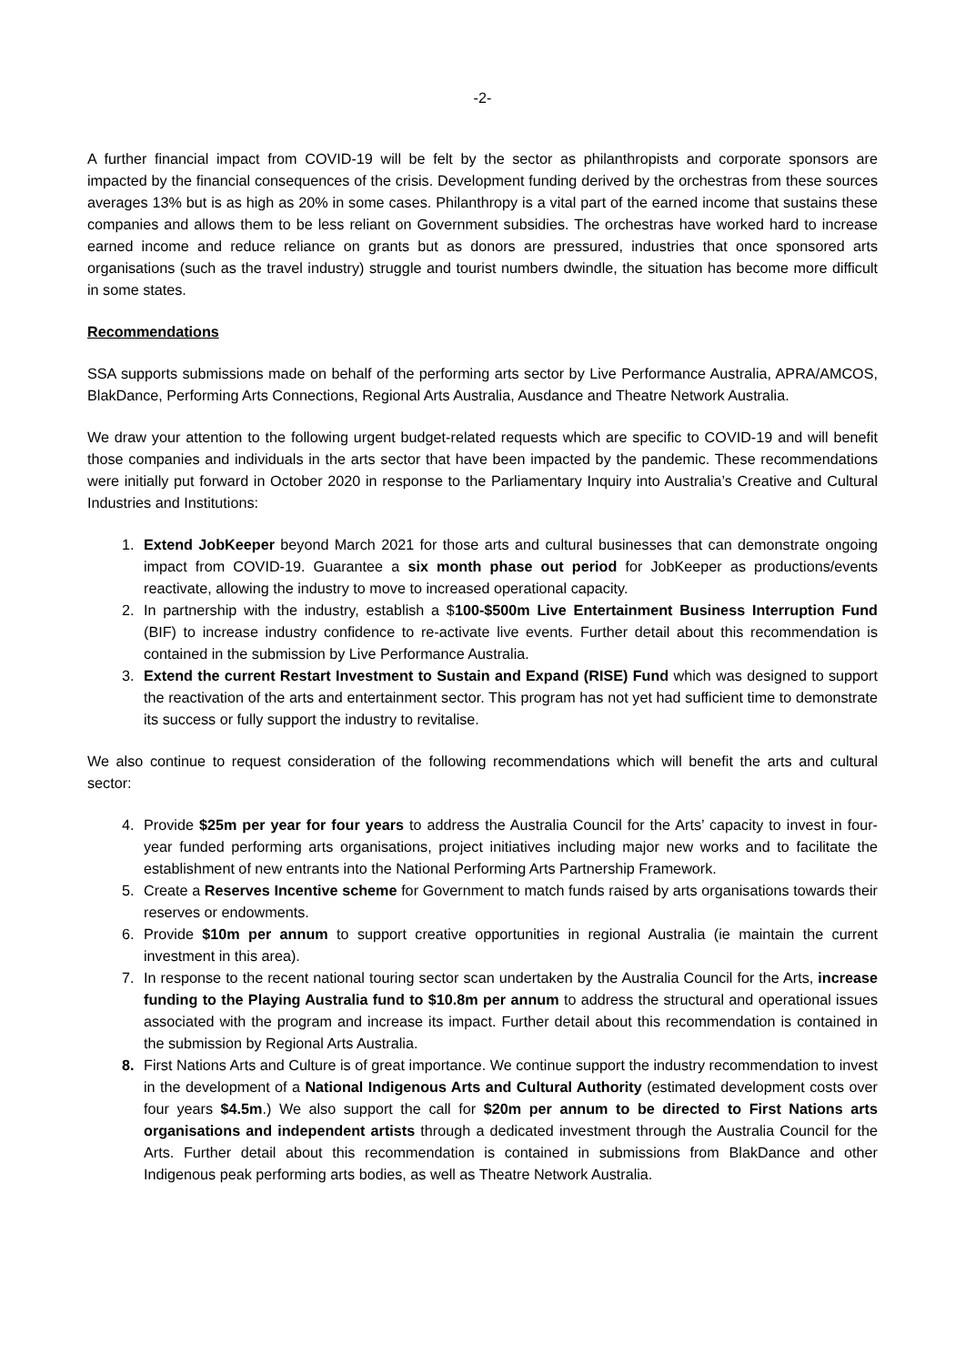-2-
A further financial impact from COVID-19 will be felt by the sector as philanthropists and corporate sponsors are impacted by the financial consequences of the crisis. Development funding derived by the orchestras from these sources averages 13% but is as high as 20% in some cases. Philanthropy is a vital part of the earned income that sustains these companies and allows them to be less reliant on Government subsidies. The orchestras have worked hard to increase earned income and reduce reliance on grants but as donors are pressured, industries that once sponsored arts organisations (such as the travel industry) struggle and tourist numbers dwindle, the situation has become more difficult in some states.
Recommendations
SSA supports submissions made on behalf of the performing arts sector by Live Performance Australia, APRA/AMCOS, BlakDance, Performing Arts Connections, Regional Arts Australia, Ausdance and Theatre Network Australia.
We draw your attention to the following urgent budget-related requests which are specific to COVID-19 and will benefit those companies and individuals in the arts sector that have been impacted by the pandemic. These recommendations were initially put forward in October 2020 in response to the Parliamentary Inquiry into Australia’s Creative and Cultural Industries and Institutions:
1. Extend JobKeeper beyond March 2021 for those arts and cultural businesses that can demonstrate ongoing impact from COVID-19. Guarantee a six month phase out period for JobKeeper as productions/events reactivate, allowing the industry to move to increased operational capacity.
2. In partnership with the industry, establish a $100-$500m Live Entertainment Business Interruption Fund (BIF) to increase industry confidence to re-activate live events. Further detail about this recommendation is contained in the submission by Live Performance Australia.
3. Extend the current Restart Investment to Sustain and Expand (RISE) Fund which was designed to support the reactivation of the arts and entertainment sector. This program has not yet had sufficient time to demonstrate its success or fully support the industry to revitalise.
We also continue to request consideration of the following recommendations which will benefit the arts and cultural sector:
4. Provide $25m per year for four years to address the Australia Council for the Arts’ capacity to invest in four-year funded performing arts organisations, project initiatives including major new works and to facilitate the establishment of new entrants into the National Performing Arts Partnership Framework.
5. Create a Reserves Incentive scheme for Government to match funds raised by arts organisations towards their reserves or endowments.
6. Provide $10m per annum to support creative opportunities in regional Australia (ie maintain the current investment in this area).
7. In response to the recent national touring sector scan undertaken by the Australia Council for the Arts, increase funding to the Playing Australia fund to $10.8m per annum to address the structural and operational issues associated with the program and increase its impact. Further detail about this recommendation is contained in the submission by Regional Arts Australia.
8. First Nations Arts and Culture is of great importance. We continue support the industry recommendation to invest in the development of a National Indigenous Arts and Cultural Authority (estimated development costs over four years $4.5m.) We also support the call for $20m per annum to be directed to First Nations arts organisations and independent artists through a dedicated investment through the Australia Council for the Arts. Further detail about this recommendation is contained in submissions from BlakDance and other Indigenous peak performing arts bodies, as well as Theatre Network Australia.